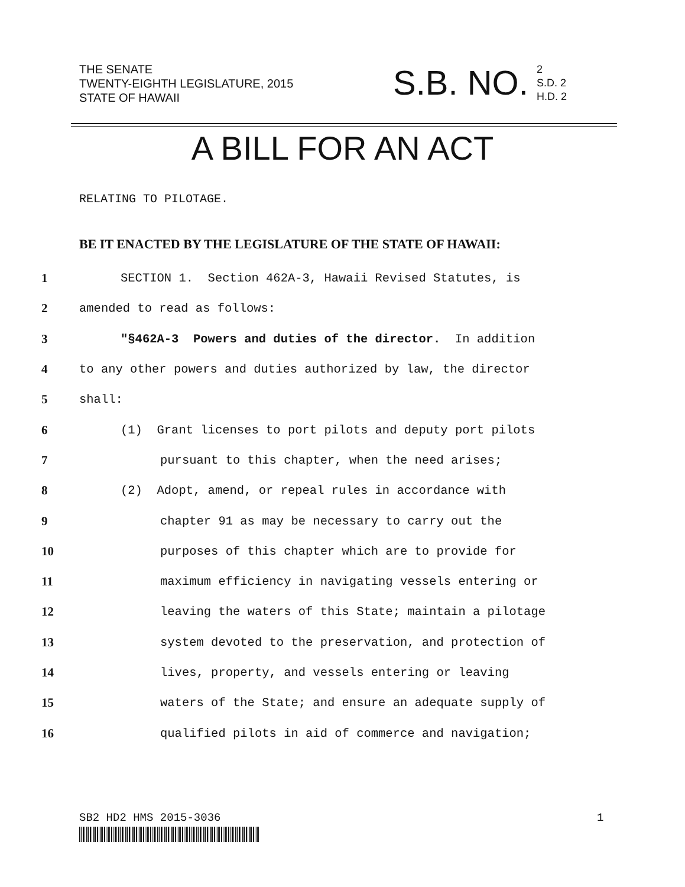THE SENATE
TWENTY-EIGHTH LEGISLATURE, 2015
STATE OF HAWAII
S.B. NO.
2
S.D. 2
H.D. 2
A BILL FOR AN ACT
RELATING TO PILOTAGE.
BE IT ENACTED BY THE LEGISLATURE OF THE STATE OF HAWAII:
1 SECTION 1. Section 462A-3, Hawaii Revised Statutes, is
2 amended to read as follows:
3 "§462A-3 Powers and duties of the director. In addition
4 to any other powers and duties authorized by law, the director
5 shall:
6 (1) Grant licenses to port pilots and deputy port pilots
7 pursuant to this chapter, when the need arises;
8 (2) Adopt, amend, or repeal rules in accordance with
9 chapter 91 as may be necessary to carry out the
10 purposes of this chapter which are to provide for
11 maximum efficiency in navigating vessels entering or
12 leaving the waters of this State; maintain a pilotage
13 system devoted to the preservation, and protection of
14 lives, property, and vessels entering or leaving
15 waters of the State; and ensure an adequate supply of
16 qualified pilots in aid of commerce and navigation;
SB2 HD2 HMS 2015-3036 1